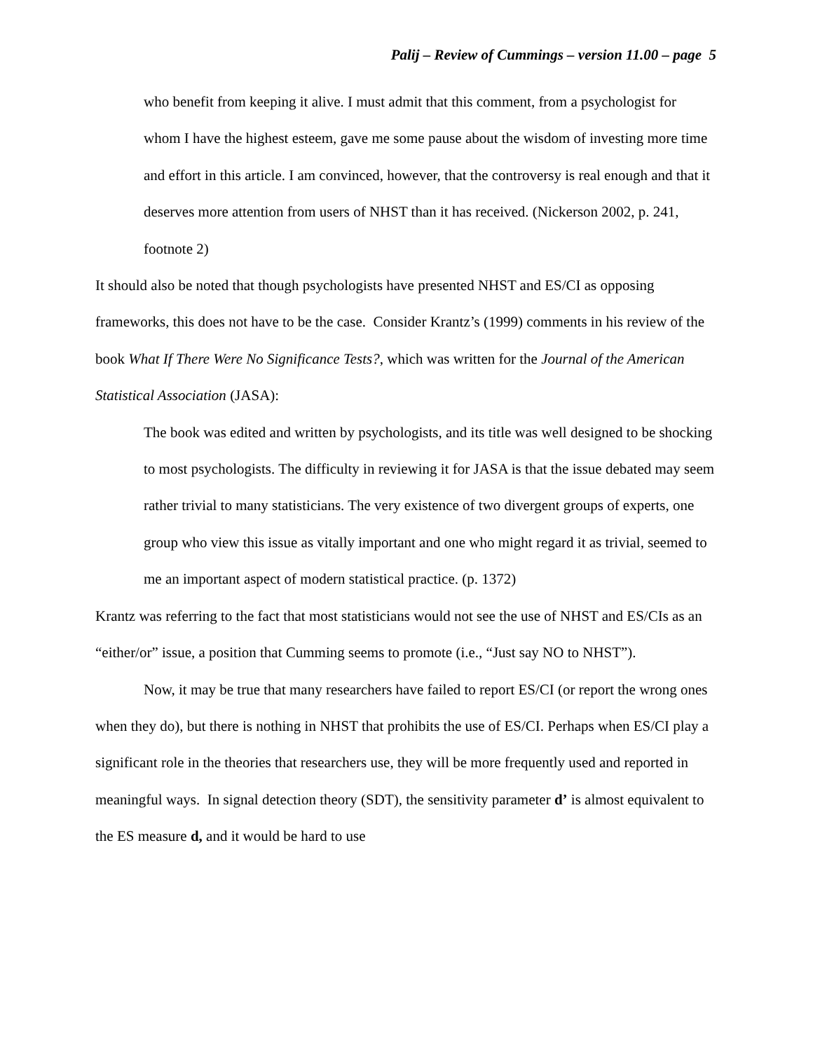Palij – Review of Cummings – version 11.00 – page 5
who benefit from keeping it alive. I must admit that this comment, from a psychologist for whom I have the highest esteem, gave me some pause about the wisdom of investing more time and effort in this article. I am convinced, however, that the controversy is real enough and that it deserves more attention from users of NHST than it has received. (Nickerson 2002, p. 241, footnote 2)
It should also be noted that though psychologists have presented NHST and ES/CI as opposing frameworks, this does not have to be the case. Consider Krantz’s (1999) comments in his review of the book What If There Were No Significance Tests?, which was written for the Journal of the American Statistical Association (JASA):
The book was edited and written by psychologists, and its title was well designed to be shocking to most psychologists. The difficulty in reviewing it for JASA is that the issue debated may seem rather trivial to many statisticians. The very existence of two divergent groups of experts, one group who view this issue as vitally important and one who might regard it as trivial, seemed to me an important aspect of modern statistical practice. (p. 1372)
Krantz was referring to the fact that most statisticians would not see the use of NHST and ES/CIs as an “either/or” issue, a position that Cumming seems to promote (i.e., “Just say NO to NHST”).
Now, it may be true that many researchers have failed to report ES/CI (or report the wrong ones when they do), but there is nothing in NHST that prohibits the use of ES/CI. Perhaps when ES/CI play a significant role in the theories that researchers use, they will be more frequently used and reported in meaningful ways. In signal detection theory (SDT), the sensitivity parameter d’ is almost equivalent to the ES measure d, and it would be hard to use